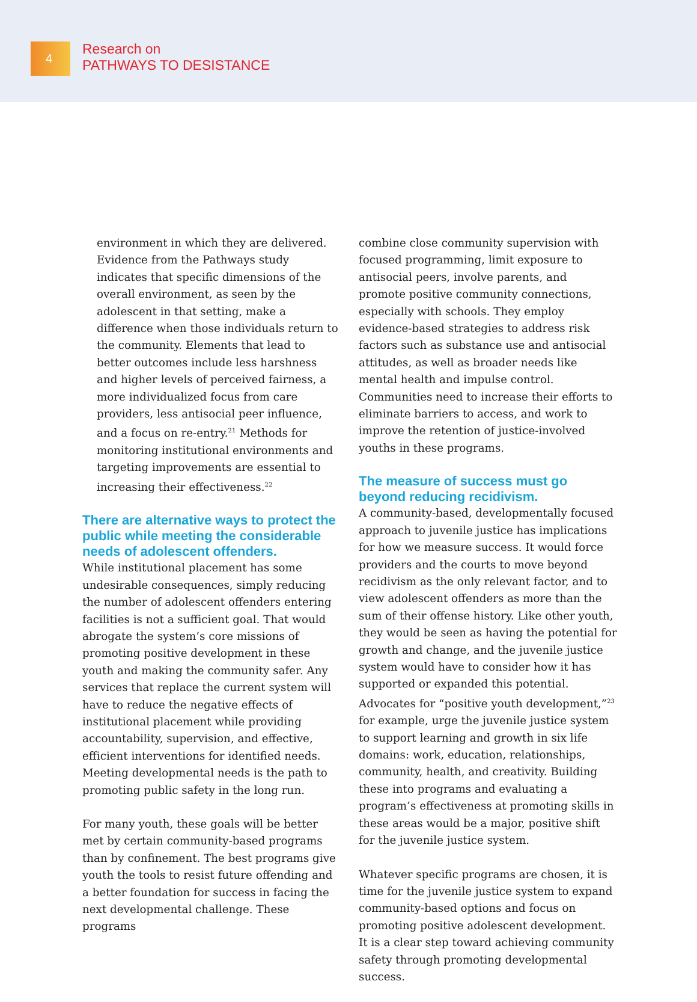4
Research on
PATHWAYS TO DESISTANCE
environment in which they are delivered. Evidence from the Pathways study indicates that specific dimensions of the overall environment, as seen by the adolescent in that setting, make a difference when those individuals return to the community. Elements that lead to better outcomes include less harshness and higher levels of perceived fairness, a more individualized focus from care providers, less antisocial peer influence, and a focus on re-entry.<sup>21</sup> Methods for monitoring institutional environments and targeting improvements are essential to increasing their effectiveness.<sup>22</sup>
There are alternative ways to protect the public while meeting the considerable needs of adolescent offenders.
While institutional placement has some undesirable consequences, simply reducing the number of adolescent offenders entering facilities is not a sufficient goal. That would abrogate the system’s core missions of promoting positive development in these youth and making the community safer. Any services that replace the current system will have to reduce the negative effects of institutional placement while providing accountability, supervision, and effective, efficient interventions for identified needs. Meeting developmental needs is the path to promoting public safety in the long run.
For many youth, these goals will be better met by certain community-based programs than by confinement. The best programs give youth the tools to resist future offending and a better foundation for success in facing the next developmental challenge. These programs
combine close community supervision with focused programming, limit exposure to antisocial peers, involve parents, and promote positive community connections, especially with schools. They employ evidence-based strategies to address risk factors such as substance use and antisocial attitudes, as well as broader needs like mental health and impulse control. Communities need to increase their efforts to eliminate barriers to access, and work to improve the retention of justice-involved youths in these programs.
The measure of success must go beyond reducing recidivism.
A community-based, developmentally focused approach to juvenile justice has implications for how we measure success. It would force providers and the courts to move beyond recidivism as the only relevant factor, and to view adolescent offenders as more than the sum of their offense history. Like other youth, they would be seen as having the potential for growth and change, and the juvenile justice system would have to consider how it has supported or expanded this potential. Advocates for “positive youth development,”<sup>23</sup> for example, urge the juvenile justice system to support learning and growth in six life domains: work, education, relationships, community, health, and creativity. Building these into programs and evaluating a program’s effectiveness at promoting skills in these areas would be a major, positive shift for the juvenile justice system.
Whatever specific programs are chosen, it is time for the juvenile justice system to expand community-based options and focus on promoting positive adolescent development. It is a clear step toward achieving community safety through promoting developmental success.